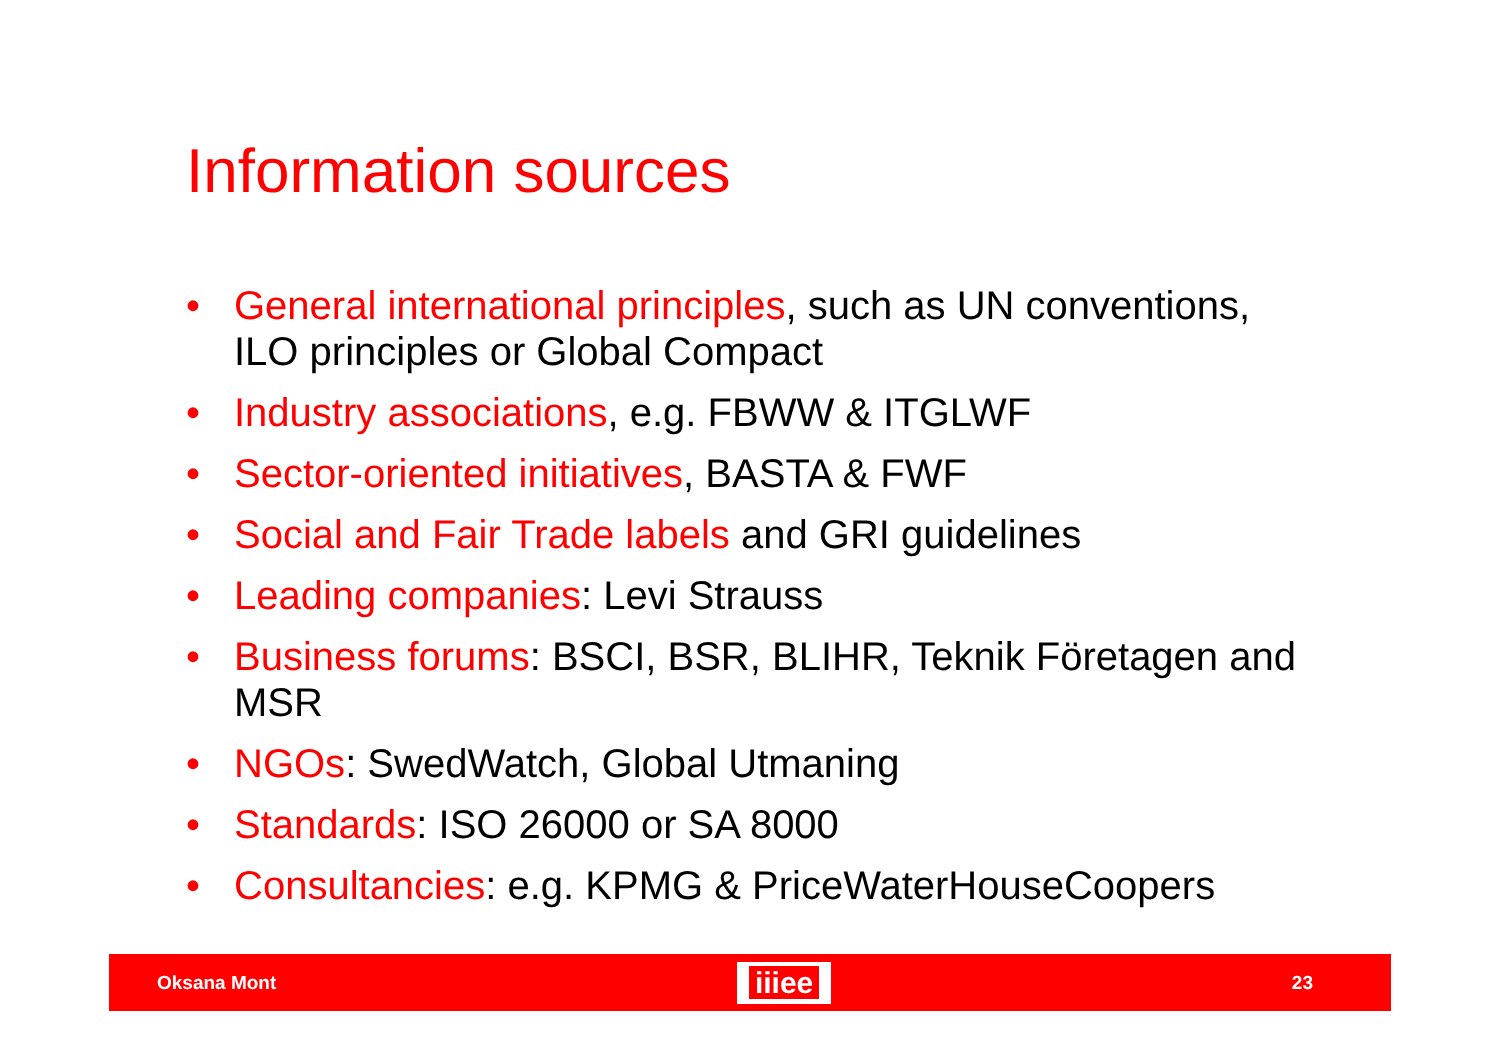Information sources
• General international principles, such as UN conventions, ILO principles or Global Compact
• Industry associations, e.g. FBWW & ITGLWF
• Sector-oriented initiatives, BASTA & FWF
• Social and Fair Trade labels and GRI guidelines
• Leading companies: Levi Strauss
• Business forums: BSCI, BSR, BLIHR, Teknik Företagen and MSR
• NGOs: SwedWatch, Global Utmaning
• Standards: ISO 26000 or SA 8000
• Consultancies: e.g. KPMG & PriceWaterHouseCoopers
Oksana Mont iiiee 23